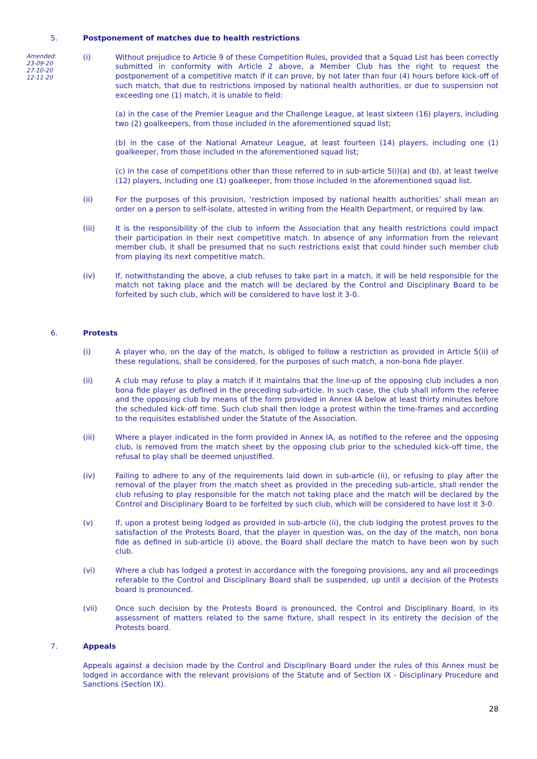5. Postponement of matches due to health restrictions
Amended:
23-09-20
27-10-20
12-11-20
(i) Without prejudice to Article 9 of these Competition Rules, provided that a Squad List has been correctly submitted in conformity with Article 2 above, a Member Club has the right to request the postponement of a competitive match if it can prove, by not later than four (4) hours before kick-off of such match, that due to restrictions imposed by national health authorities, or due to suspension not exceeding one (1) match, it is unable to field:
(a) in the case of the Premier League and the Challenge League, at least sixteen (16) players, including two (2) goalkeepers, from those included in the aforementioned squad list;
(b) in the case of the National Amateur League, at least fourteen (14) players, including one (1) goalkeeper, from those included in the aforementioned squad list;
(c) in the case of competitions other than those referred to in sub-article 5(i)(a) and (b), at least twelve (12) players, including one (1) goalkeeper, from those included in the aforementioned squad list.
(ii) For the purposes of this provision, ‘restriction imposed by national health authorities’ shall mean an order on a person to self-isolate, attested in writing from the Health Department, or required by law.
(iii) It is the responsibility of the club to inform the Association that any health restrictions could impact their participation in their next competitive match. In absence of any information from the relevant member club, it shall be presumed that no such restrictions exist that could hinder such member club from playing its next competitive match.
(iv) If, notwithstanding the above, a club refuses to take part in a match, it will be held responsible for the match not taking place and the match will be declared by the Control and Disciplinary Board to be forfeited by such club, which will be considered to have lost it 3-0.
6. Protests
(i) A player who, on the day of the match, is obliged to follow a restriction as provided in Article 5(ii) of these regulations, shall be considered, for the purposes of such match, a non-bona fide player.
(ii) A club may refuse to play a match if it maintains that the line-up of the opposing club includes a non bona fide player as defined in the preceding sub-article. In such case, the club shall inform the referee and the opposing club by means of the form provided in Annex IA below at least thirty minutes before the scheduled kick-off time. Such club shall then lodge a protest within the time-frames and according to the requisites established under the Statute of the Association.
(iii) Where a player indicated in the form provided in Annex IA, as notified to the referee and the opposing club, is removed from the match sheet by the opposing club prior to the scheduled kick-off time, the refusal to play shall be deemed unjustified.
(iv) Failing to adhere to any of the requirements laid down in sub-article (ii), or refusing to play after the removal of the player from the match sheet as provided in the preceding sub-article, shall render the club refusing to play responsible for the match not taking place and the match will be declared by the Control and Disciplinary Board to be forfeited by such club, which will be considered to have lost it 3-0.
(v) If, upon a protest being lodged as provided in sub-article (ii), the club lodging the protest proves to the satisfaction of the Protests Board, that the player in question was, on the day of the match, non bona fide as defined in sub-article (i) above, the Board shall declare the match to have been won by such club.
(vi) Where a club has lodged a protest in accordance with the foregoing provisions, any and all proceedings referable to the Control and Disciplinary Board shall be suspended, up until a decision of the Protests board is pronounced.
(vii) Once such decision by the Protests Board is pronounced, the Control and Disciplinary Board, in its assessment of matters related to the same fixture, shall respect in its entirety the decision of the Protests board.
7. Appeals
Appeals against a decision made by the Control and Disciplinary Board under the rules of this Annex must be lodged in accordance with the relevant provisions of the Statute and of Section IX - Disciplinary Procedure and Sanctions (Section IX).
28